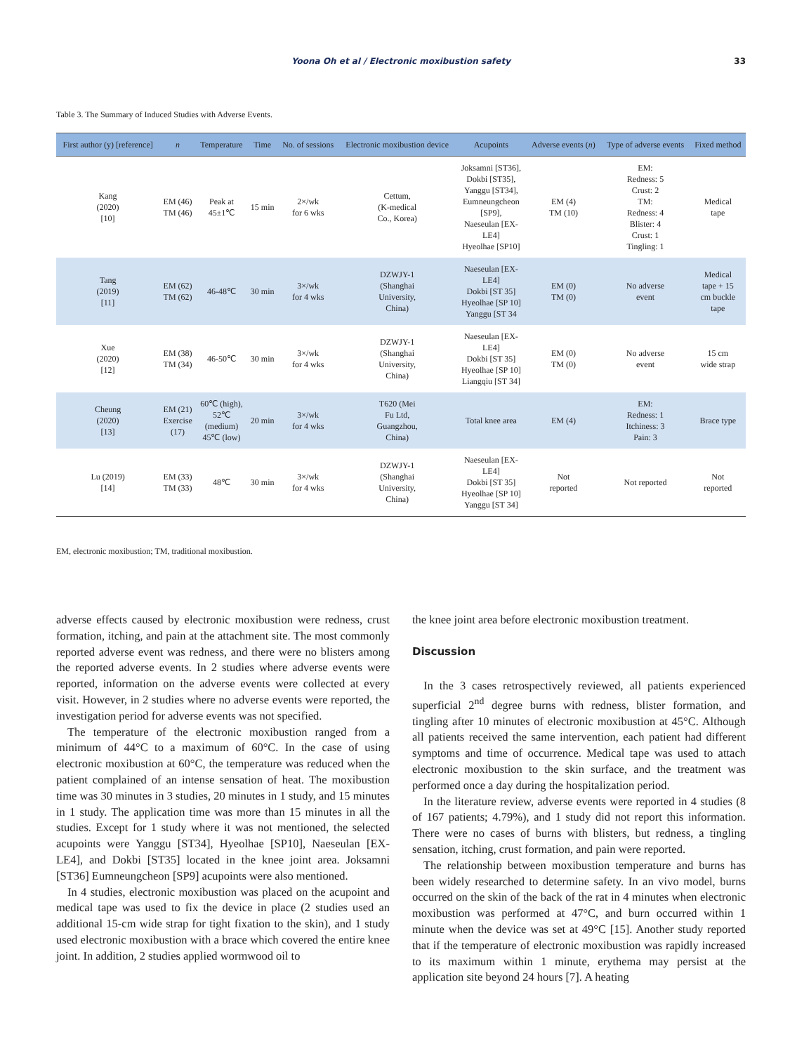Yoona Oh et al / Electronic moxibustion safety
33
Table 3. The Summary of Induced Studies with Adverse Events.
| First author (y) [reference] | n | Temperature | Time | No. of sessions | Electronic moxibustion device | Acupoints | Adverse events ( n ) | Type of adverse events | Fixed method |
| --- | --- | --- | --- | --- | --- | --- | --- | --- | --- |
| Kang (2020) [10] | EM (46) TM (46) | Peak at 45±1℃ | 15 min | 2×/wk for 6 wks | Cettum, (K-medical Co., Korea) | Joksamni [ST36], Dokbi [ST35], Yanggu [ST34], Eumneungcheon [SP9], Naeseulan [EX- LE4] Hyeolhae [SP10] | EM (4) TM (10) | EM: Redness: 5 Crust: 2 TM: Redness: 4 Blister: 4 Crust: 1 Tingling: 1 | Medical tape |
| Tang (2019) [11] | EM (62) TM (62) | 46-48℃ | 30 min | 3×/wk for 4 wks | DZWJY-1 (Shanghai University, China) | Naeseulan [EX- LE4] Dokbi [ST 35] Hyeolhae [SP 10] Yanggu [ST 34 | EM (0) TM (0) | No adverse event | Medical tape + 15 cm buckle tape |
| Xue (2020) [12] | EM (38) TM (34) | 46-50℃ | 30 min | 3×/wk for 4 wks | DZWJY-1 (Shanghai University, China) | Naeseulan [EX- LE4] Dokbi [ST 35] Hyeolhae [SP 10] Liangqiu [ST 34] | EM (0) TM (0) | No adverse event | 15 cm wide strap |
| Cheung (2020) [13] | EM (21) Exercise (17) | 60℃ (high), 52℃ (medium) 45℃ (low) | 20 min | 3×/wk for 4 wks | T620 (Mei Fu Ltd, Guangzhou, China) | Total knee area | EM (4) | EM: Redness: 1 Itchiness: 3 Pain: 3 | Brace type |
| Lu (2019) [14] | EM (33) TM (33) | 48℃ | 30 min | 3×/wk for 4 wks | DZWJY-1 (Shanghai University, China) | Naeseulan [EX- LE4] Dokbi [ST 35] Hyeolhae [SP 10] Yanggu [ST 34] | Not reported | Not reported | Not reported |
EM, electronic moxibustion; TM, traditional moxibustion.
adverse effects caused by electronic moxibustion were redness, crust formation, itching, and pain at the attachment site. The most commonly reported adverse event was redness, and there were no blisters among the reported adverse events. In 2 studies where adverse events were reported, information on the adverse events were collected at every visit. However, in 2 studies where no adverse events were reported, the investigation period for adverse events was not specified.
The temperature of the electronic moxibustion ranged from a minimum of 44°C to a maximum of 60°C. In the case of using electronic moxibustion at 60°C, the temperature was reduced when the patient complained of an intense sensation of heat. The moxibustion time was 30 minutes in 3 studies, 20 minutes in 1 study, and 15 minutes in 1 study. The application time was more than 15 minutes in all the studies. Except for 1 study where it was not mentioned, the selected acupoints were Yanggu [ST34], Hyeolhae [SP10], Naeseulan [EX-LE4], and Dokbi [ST35] located in the knee joint area. Joksamni [ST36] Eumneungcheon [SP9] acupoints were also mentioned.
In 4 studies, electronic moxibustion was placed on the acupoint and medical tape was used to fix the device in place (2 studies used an additional 15-cm wide strap for tight fixation to the skin), and 1 study used electronic moxibustion with a brace which covered the entire knee joint. In addition, 2 studies applied wormwood oil to
the knee joint area before electronic moxibustion treatment.
Discussion
In the 3 cases retrospectively reviewed, all patients experienced superficial 2<sup>nd</sup> degree burns with redness, blister formation, and tingling after 10 minutes of electronic moxibustion at 45°C. Although all patients received the same intervention, each patient had different symptoms and time of occurrence. Medical tape was used to attach electronic moxibustion to the skin surface, and the treatment was performed once a day during the hospitalization period.
In the literature review, adverse events were reported in 4 studies (8 of 167 patients; 4.79%), and 1 study did not report this information. There were no cases of burns with blisters, but redness, a tingling sensation, itching, crust formation, and pain were reported.
The relationship between moxibustion temperature and burns has been widely researched to determine safety. In an vivo model, burns occurred on the skin of the back of the rat in 4 minutes when electronic moxibustion was performed at 47°C, and burn occurred within 1 minute when the device was set at 49°C [15]. Another study reported that if the temperature of electronic moxibustion was rapidly increased to its maximum within 1 minute, erythema may persist at the application site beyond 24 hours [7]. A heating